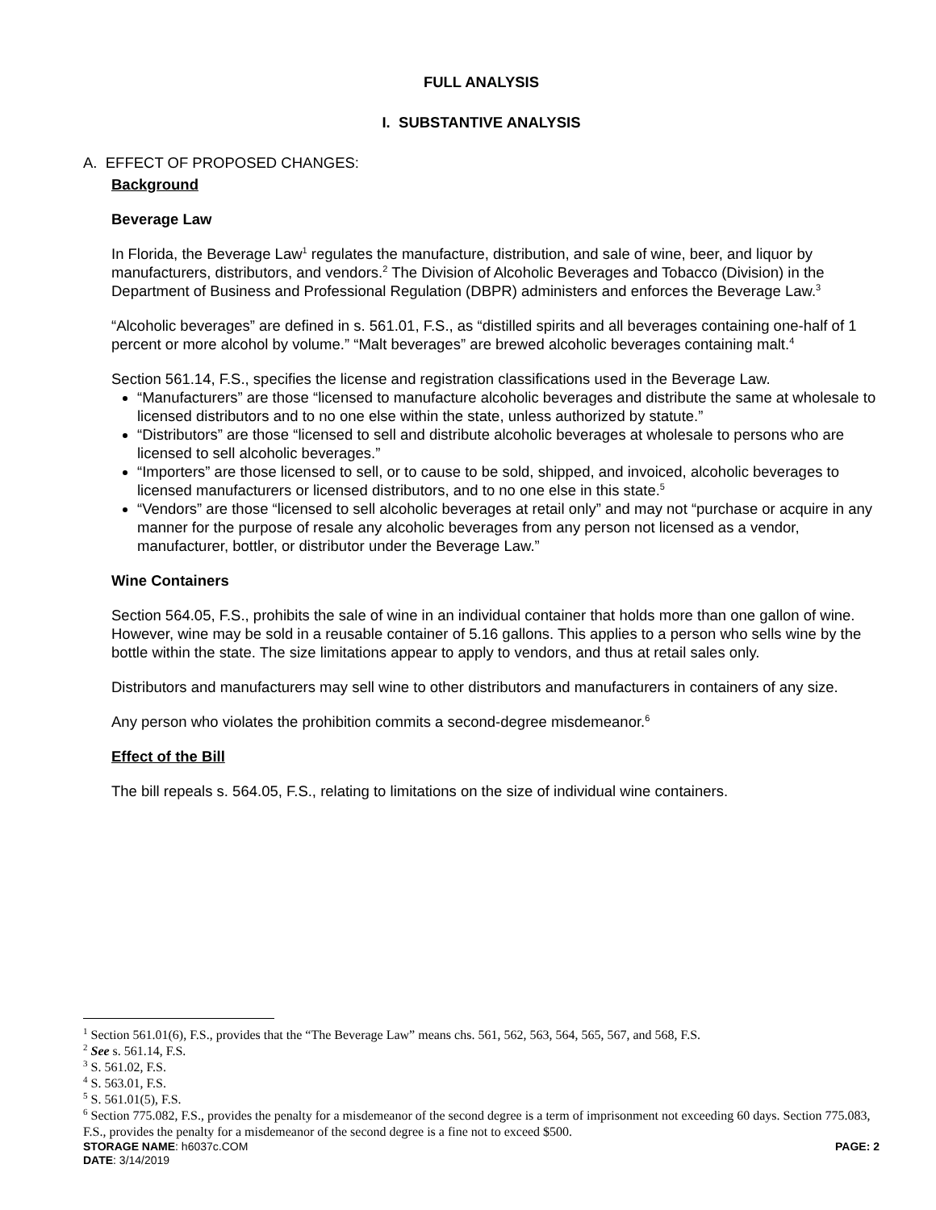FULL ANALYSIS
I. SUBSTANTIVE ANALYSIS
A. EFFECT OF PROPOSED CHANGES:
Background
Beverage Law
In Florida, the Beverage Law<sup>1</sup> regulates the manufacture, distribution, and sale of wine, beer, and liquor by manufacturers, distributors, and vendors.<sup>2</sup> The Division of Alcoholic Beverages and Tobacco (Division) in the Department of Business and Professional Regulation (DBPR) administers and enforces the Beverage Law.<sup>3</sup>
“Alcoholic beverages” are defined in s. 561.01, F.S., as “distilled spirits and all beverages containing one-half of 1 percent or more alcohol by volume.” “Malt beverages” are brewed alcoholic beverages containing malt.<sup>4</sup>
Section 561.14, F.S., specifies the license and registration classifications used in the Beverage Law.
“Manufacturers” are those “licensed to manufacture alcoholic beverages and distribute the same at wholesale to licensed distributors and to no one else within the state, unless authorized by statute.”
“Distributors” are those “licensed to sell and distribute alcoholic beverages at wholesale to persons who are licensed to sell alcoholic beverages.”
“Importers” are those licensed to sell, or to cause to be sold, shipped, and invoiced, alcoholic beverages to licensed manufacturers or licensed distributors, and to no one else in this state.<sup>5</sup>
“Vendors” are those “licensed to sell alcoholic beverages at retail only” and may not “purchase or acquire in any manner for the purpose of resale any alcoholic beverages from any person not licensed as a vendor, manufacturer, bottler, or distributor under the Beverage Law.”
Wine Containers
Section 564.05, F.S., prohibits the sale of wine in an individual container that holds more than one gallon of wine. However, wine may be sold in a reusable container of 5.16 gallons. This applies to a person who sells wine by the bottle within the state. The size limitations appear to apply to vendors, and thus at retail sales only.
Distributors and manufacturers may sell wine to other distributors and manufacturers in containers of any size.
Any person who violates the prohibition commits a second-degree misdemeanor.<sup>6</sup>
Effect of the Bill
The bill repeals s. 564.05, F.S., relating to limitations on the size of individual wine containers.
<sup>1</sup> Section 561.01(6), F.S., provides that the “The Beverage Law” means chs. 561, 562, 563, 564, 565, 567, and 568, F.S.
<sup>2</sup> See s. 561.14, F.S.
<sup>3</sup> S. 561.02, F.S.
<sup>4</sup> S. 563.01, F.S.
<sup>5</sup> S. 561.01(5), F.S.
<sup>6</sup> Section 775.082, F.S., provides the penalty for a misdemeanor of the second degree is a term of imprisonment not exceeding 60 days. Section 775.083, F.S., provides the penalty for a misdemeanor of the second degree is a fine not to exceed $500.
STORAGE NAME: h6037c.COM PAGE: 2
DATE: 3/14/2019